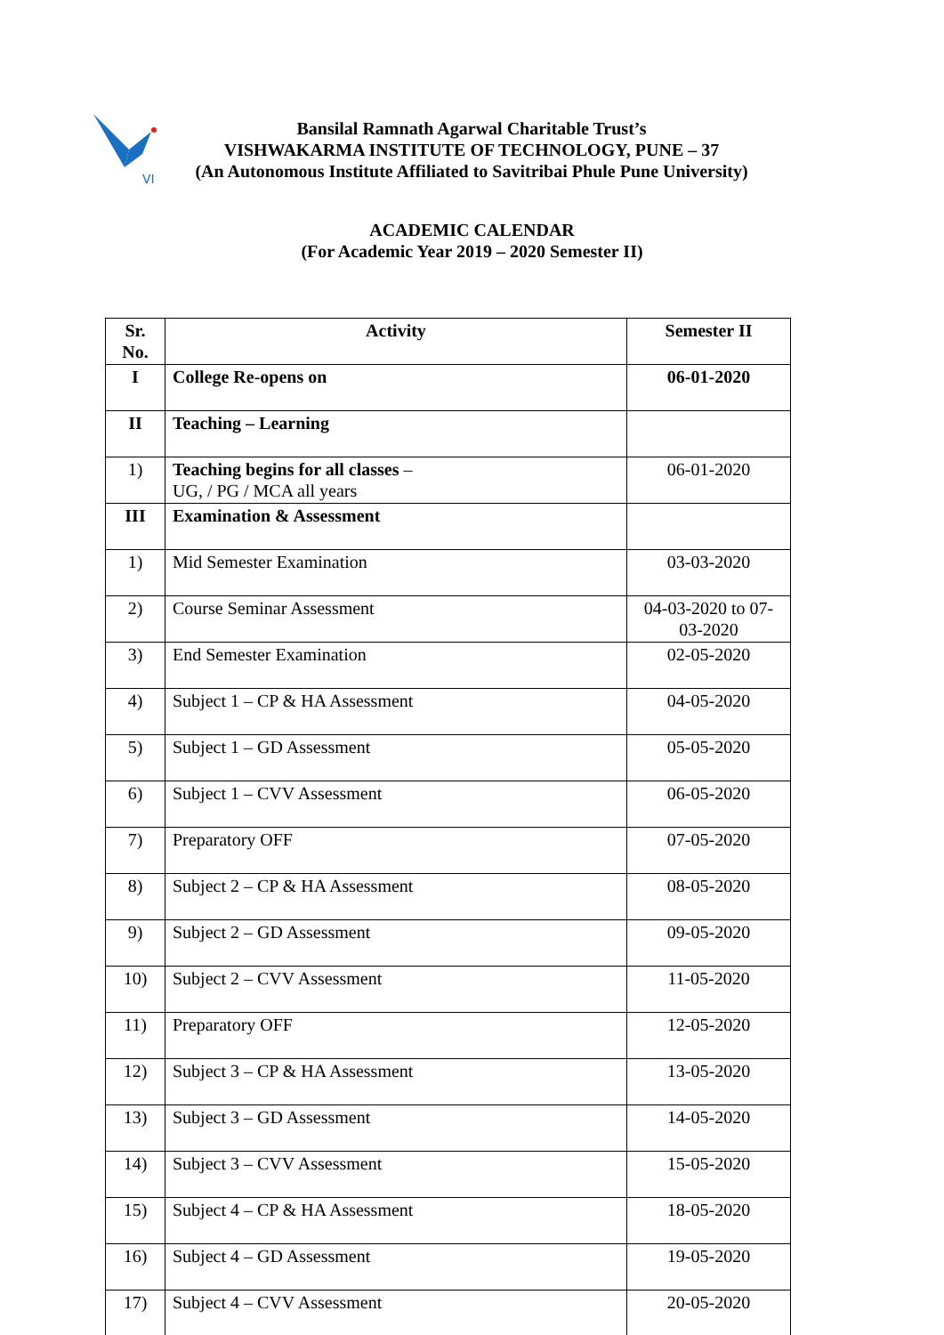VI
Bansilal Ramnath Agarwal Charitable Trust’s
VISHWAKARMA INSTITUTE OF TECHNOLOGY, PUNE – 37
(An Autonomous Institute Affiliated to Savitribai Phule Pune University)
ACADEMIC CALENDAR
(For Academic Year 2019 – 2020 Semester II)
| Sr. No. | Activity | Semester II |
| --- | --- | --- |
| I | College Re-opens on | 06-01-2020 |
| II | Teaching – Learning | |
| 1) | Teaching begins for all classes – UG, / PG / MCA all years | 06-01-2020 |
| III | Examination & Assessment | |
| 1) | Mid Semester Examination | 03-03-2020 |
| 2) | Course Seminar Assessment | 04-03-2020 to 07-03-2020 |
| 3) | End Semester Examination | 02-05-2020 |
| 4) | Subject 1 – CP & HA Assessment | 04-05-2020 |
| 5) | Subject 1 – GD Assessment | 05-05-2020 |
| 6) | Subject 1 – CVV Assessment | 06-05-2020 |
| 7) | Preparatory OFF | 07-05-2020 |
| 8) | Subject 2 – CP & HA Assessment | 08-05-2020 |
| 9) | Subject 2 – GD Assessment | 09-05-2020 |
| 10) | Subject 2 – CVV Assessment | 11-05-2020 |
| 11) | Preparatory OFF | 12-05-2020 |
| 12) | Subject 3 – CP & HA Assessment | 13-05-2020 |
| 13) | Subject 3 – GD Assessment | 14-05-2020 |
| 14) | Subject 3 – CVV Assessment | 15-05-2020 |
| 15) | Subject 4 – CP & HA Assessment | 18-05-2020 |
| 16) | Subject 4 – GD Assessment | 19-05-2020 |
| 17) | Subject 4 – CVV Assessment | 20-05-2020 |